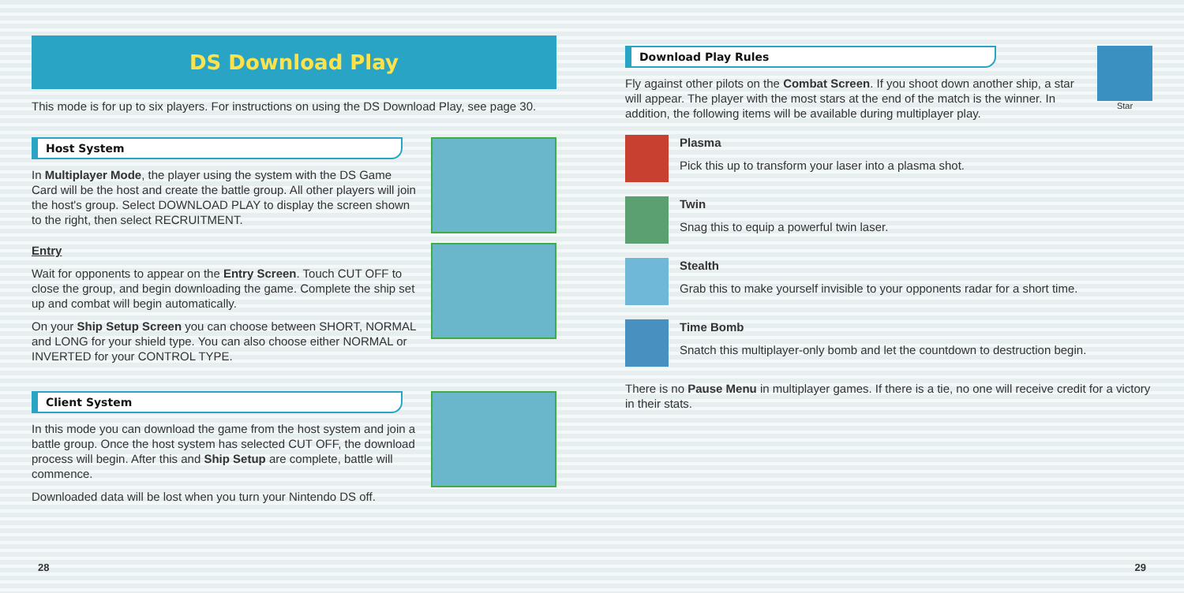DS Download Play
This mode is for up to six players. For instructions on using the DS Download Play, see page 30.
Host System
In Multiplayer Mode, the player using the system with the DS Game Card will be the host and create the battle group. All other players will join the host's group. Select DOWNLOAD PLAY to display the screen shown to the right, then select RECRUITMENT.
Entry
Wait for opponents to appear on the Entry Screen. Touch CUT OFF to close the group, and begin downloading the game. Complete the ship set up and combat will begin automatically.
On your Ship Setup Screen you can choose between SHORT, NORMAL and LONG for your shield type. You can also choose either NORMAL or INVERTED for your CONTROL TYPE.
Client System
In this mode you can download the game from the host system and join a battle group. Once the host system has selected CUT OFF, the download process will begin. After this and Ship Setup are complete, battle will commence.
Downloaded data will be lost when you turn your Nintendo DS off.
28
Star
Download Play Rules
Fly against other pilots on the Combat Screen. If you shoot down another ship, a star will appear. The player with the most stars at the end of the match is the winner. In addition, the following items will be available during multiplayer play.
Plasma
Pick this up to transform your laser into a plasma shot.
Twin
Snag this to equip a powerful twin laser.
Stealth
Grab this to make yourself invisible to your opponents radar for a short time.
Time Bomb
Snatch this multiplayer-only bomb and let the countdown to destruction begin.
There is no Pause Menu in multiplayer games. If there is a tie, no one will receive credit for a victory in their stats.
29